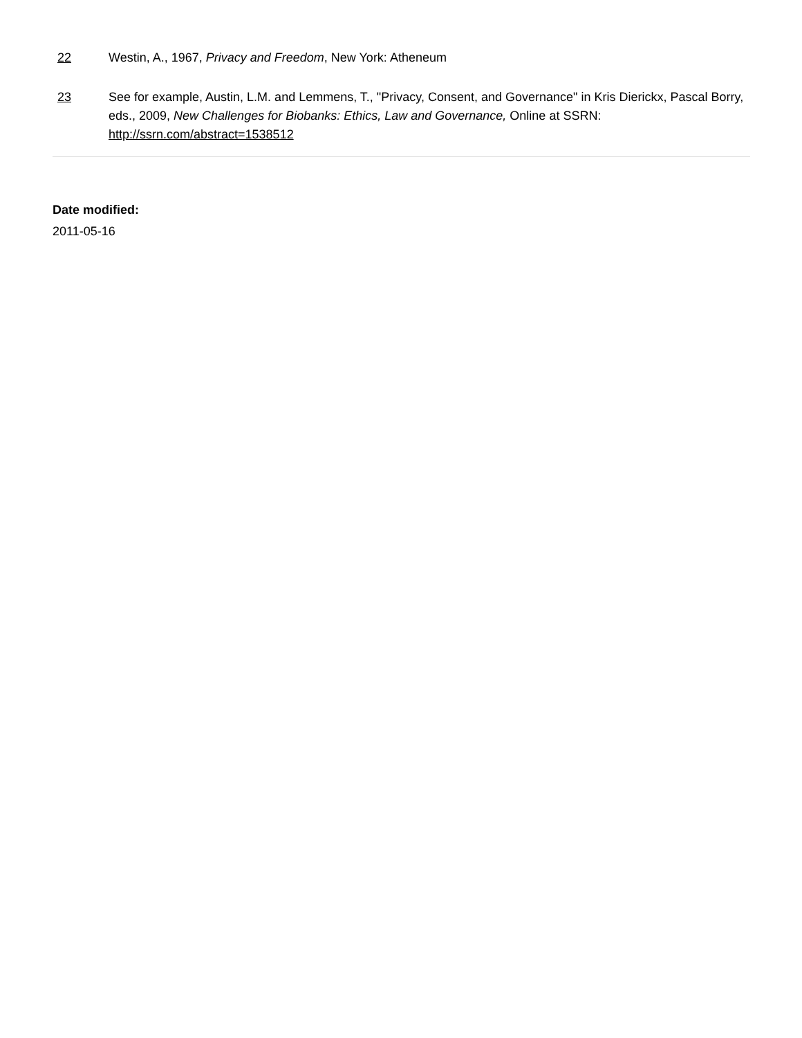22 Westin, A., 1967, Privacy and Freedom, New York: Atheneum
23 See for example, Austin, L.M. and Lemmens, T., "Privacy, Consent, and Governance" in Kris Dierickx, Pascal Borry, eds., 2009, New Challenges for Biobanks: Ethics, Law and Governance, Online at SSRN: http://ssrn.com/abstract=1538512
Date modified:
2011-05-16